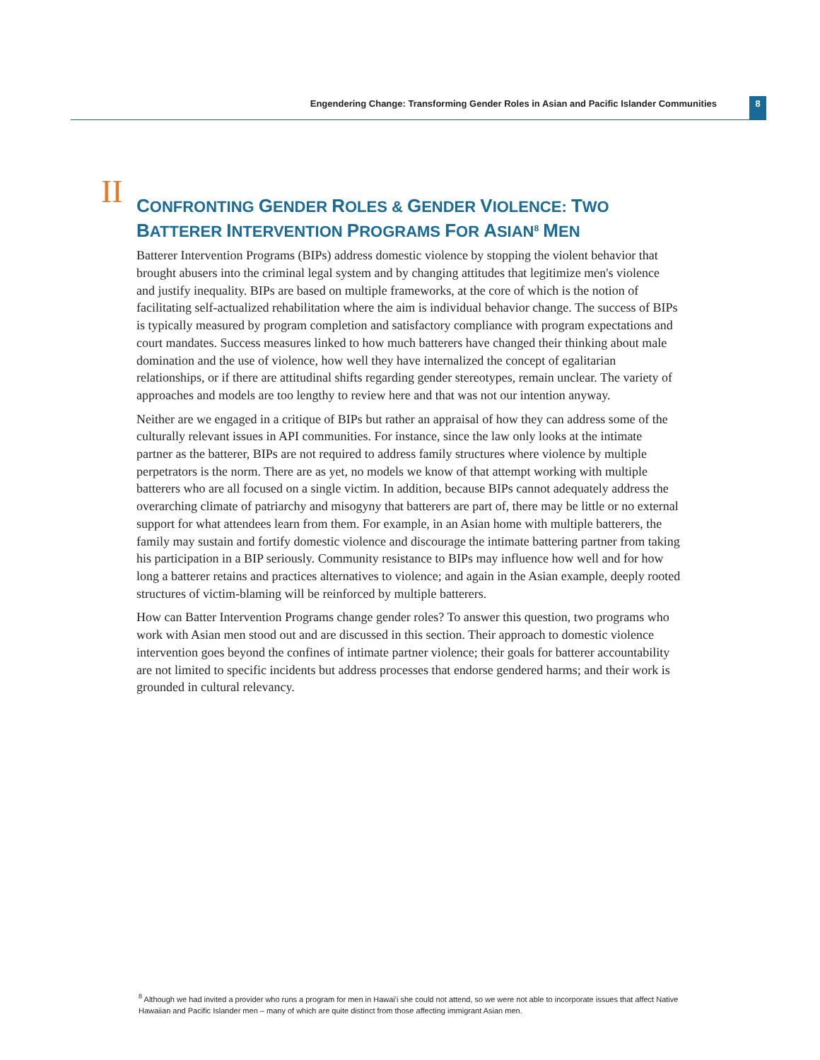Engendering Change: Transforming Gender Roles in Asian and Pacific Islander Communities 8
II
CONFRONTING GENDER ROLES & GENDER VIOLENCE: TWO BATTERER INTERVENTION PROGRAMS FOR ASIAN<sup>8</sup> MEN
Batterer Intervention Programs (BIPs) address domestic violence by stopping the violent behavior that brought abusers into the criminal legal system and by changing attitudes that legitimize men's violence and justify inequality. BIPs are based on multiple frameworks, at the core of which is the notion of facilitating self-actualized rehabilitation where the aim is individual behavior change. The success of BIPs is typically measured by program completion and satisfactory compliance with program expectations and court mandates. Success measures linked to how much batterers have changed their thinking about male domination and the use of violence, how well they have internalized the concept of egalitarian relationships, or if there are attitudinal shifts regarding gender stereotypes, remain unclear. The variety of approaches and models are too lengthy to review here and that was not our intention anyway.
Neither are we engaged in a critique of BIPs but rather an appraisal of how they can address some of the culturally relevant issues in API communities. For instance, since the law only looks at the intimate partner as the batterer, BIPs are not required to address family structures where violence by multiple perpetrators is the norm. There are as yet, no models we know of that attempt working with multiple batterers who are all focused on a single victim. In addition, because BIPs cannot adequately address the overarching climate of patriarchy and misogyny that batterers are part of, there may be little or no external support for what attendees learn from them. For example, in an Asian home with multiple batterers, the family may sustain and fortify domestic violence and discourage the intimate battering partner from taking his participation in a BIP seriously. Community resistance to BIPs may influence how well and for how long a batterer retains and practices alternatives to violence; and again in the Asian example, deeply rooted structures of victim-blaming will be reinforced by multiple batterers.
How can Batter Intervention Programs change gender roles? To answer this question, two programs who work with Asian men stood out and are discussed in this section. Their approach to domestic violence intervention goes beyond the confines of intimate partner violence; their goals for batterer accountability are not limited to specific incidents but address processes that endorse gendered harms; and their work is grounded in cultural relevancy.
<sup>8</sup> Although we had invited a provider who runs a program for men in Hawai'i she could not attend, so we were not able to incorporate issues that affect Native Hawaiian and Pacific Islander men – many of which are quite distinct from those affecting immigrant Asian men.